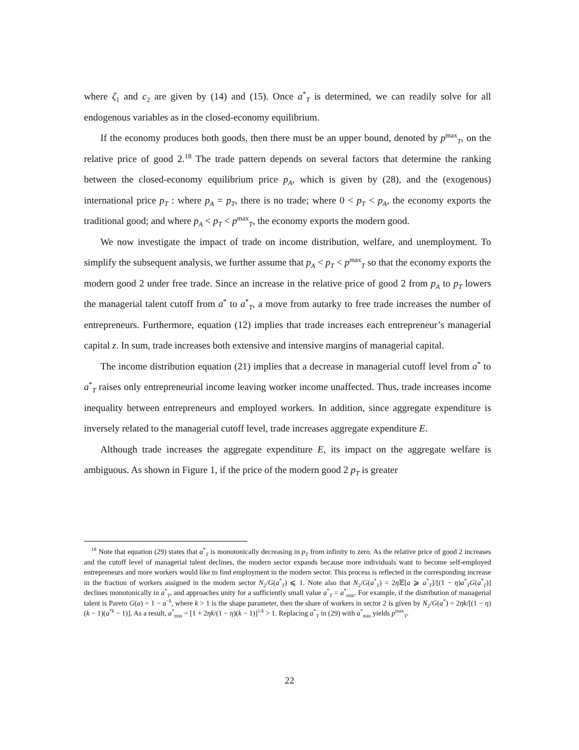where ζ<sub>1</sub> and c<sub>2</sub> are given by (14) and (15). Once a<sup>*</sup><sub>T</sub> is determined, we can readily solve for all endogenous variables as in the closed-economy equilibrium.
If the economy produces both goods, then there must be an upper bound, denoted by p<sup>max</sup><sub>T</sub>, on the relative price of good 2.<sup>18</sup> The trade pattern depends on several factors that determine the ranking between the closed-economy equilibrium price p<sub>A</sub>, which is given by (28), and the (exogenous) international price p<sub>T</sub> : where p<sub>A</sub> = p<sub>T</sub>, there is no trade; where 0 < p<sub>T</sub> < p<sub>A</sub>, the economy exports the traditional good; and where p<sub>A</sub> < p<sub>T</sub> < p<sup>max</sup><sub>T</sub>, the economy exports the modern good.
We now investigate the impact of trade on income distribution, welfare, and unemployment. To simplify the subsequent analysis, we further assume that p<sub>A</sub> < p<sub>T</sub> < p<sup>max</sup><sub>T</sub> so that the economy exports the modern good 2 under free trade. Since an increase in the relative price of good 2 from p<sub>A</sub> to p<sub>T</sub> lowers the managerial talent cutoff from a<sup>*</sup> to a<sup>*</sup><sub>T</sub>, a move from autarky to free trade increases the number of entrepreneurs. Furthermore, equation (12) implies that trade increases each entrepreneur’s managerial capital z. In sum, trade increases both extensive and intensive margins of managerial capital.
The income distribution equation (21) implies that a decrease in managerial cutoff level from a<sup>*</sup> to a<sup>*</sup><sub>T</sub> raises only entrepreneurial income leaving worker income unaffected. Thus, trade increases income inequality between entrepreneurs and employed workers. In addition, since aggregate expenditure is inversely related to the managerial cutoff level, trade increases aggregate expenditure E.
Although trade increases the aggregate expenditure E, its impact on the aggregate welfare is ambiguous. As shown in Figure 1, if the price of the modern good 2 p<sub>T</sub> is greater
<sup>18</sup> Note that equation (29) states that a<sup>*</sup><sub>T</sub> is monotonically decreasing in p<sub>T</sub> from infinity to zero. As the relative price of good 2 increases and the cutoff level of managerial talent declines, the modern sector expands because more individuals want to become self-employed entrepreneurs and more workers would like to find employment in the modern sector. This process is reflected in the corresponding increase in the fraction of workers assigned in the modern sector N<sub>2</sub>/G(a<sup>*</sup><sub>T</sub>) ⩽ 1. Note also that N<sub>2</sub>/G(a<sup>*</sup><sub>T</sub>) = 2η 𝔼[a ⩾ a<sup>*</sup><sub>T</sub>]/[(1 − η)a<sup>*</sup><sub>T</sub>G(a<sup>*</sup><sub>T</sub>)] declines monotonically in a<sup>*</sup><sub>T</sub>, and approaches unity for a sufficiently small value a<sup>*</sup><sub>T</sub> = a<sup>*</sup><sub>min</sub>. For example, if the distribution of managerial talent is Pareto G(a) = 1 − a<sup>−k</sup>, where k > 1 is the shape parameter, then the share of workers in sector 2 is given by N<sub>2</sub>/G(a<sup>*</sup>) = 2ηk/[(1 − η)(k − 1)(a<sup>*k</sup> − 1)]. As a result, a<sup>*</sup><sub>min</sub> = [1 + 2ηk/(1 − η)(k − 1)]<sup>1/k</sup> > 1. Replacing a<sup>*</sup><sub>T</sub> in (29) with a<sup>*</sup><sub>min</sub> yields p<sup>max</sup><sub>T</sub>.
22